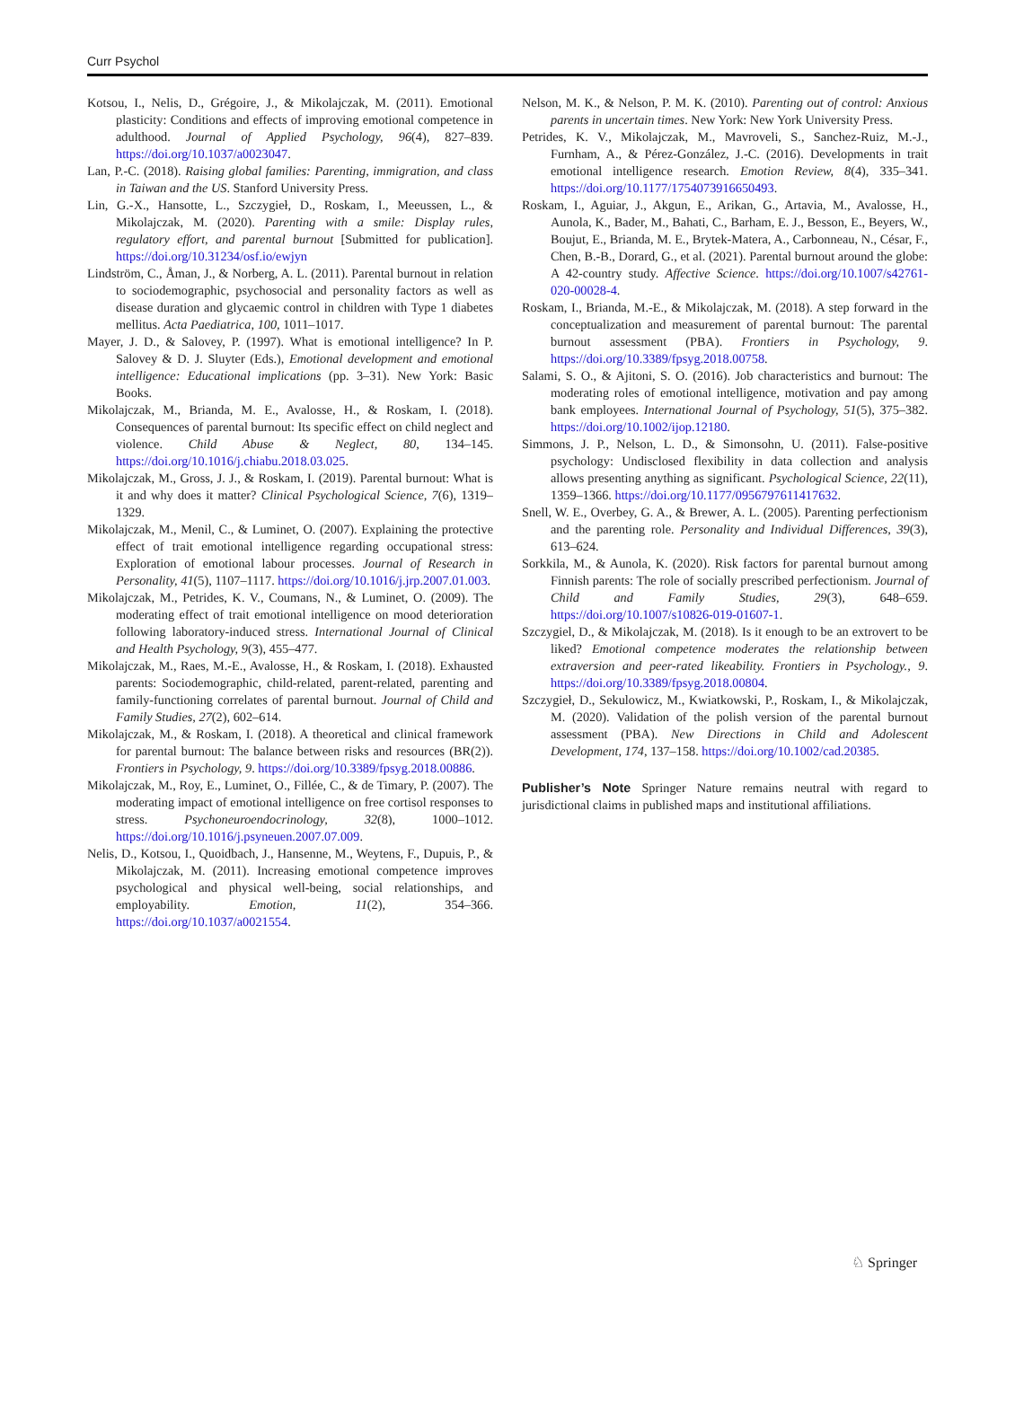Curr Psychol
Kotsou, I., Nelis, D., Grégoire, J., & Mikolajczak, M. (2011). Emotional plasticity: Conditions and effects of improving emotional competence in adulthood. Journal of Applied Psychology, 96(4), 827–839. https://doi.org/10.1037/a0023047.
Lan, P.-C. (2018). Raising global families: Parenting, immigration, and class in Taiwan and the US. Stanford University Press.
Lin, G.-X., Hansotte, L., Szczygieł, D., Roskam, I., Meeussen, L., & Mikolajczak, M. (2020). Parenting with a smile: Display rules, regulatory effort, and parental burnout [Submitted for publication]. https://doi.org/10.31234/osf.io/ewjyn
Lindström, C., Åman, J., & Norberg, A. L. (2011). Parental burnout in relation to sociodemographic, psychosocial and personality factors as well as disease duration and glycaemic control in children with Type 1 diabetes mellitus. Acta Paediatrica, 100, 1011–1017.
Mayer, J. D., & Salovey, P. (1997). What is emotional intelligence? In P. Salovey & D. J. Sluyter (Eds.), Emotional development and emotional intelligence: Educational implications (pp. 3–31). New York: Basic Books.
Mikolajczak, M., Brianda, M. E., Avalosse, H., & Roskam, I. (2018). Consequences of parental burnout: Its specific effect on child neglect and violence. Child Abuse & Neglect, 80, 134–145. https://doi.org/10.1016/j.chiabu.2018.03.025.
Mikolajczak, M., Gross, J. J., & Roskam, I. (2019). Parental burnout: What is it and why does it matter? Clinical Psychological Science, 7(6), 1319–1329.
Mikolajczak, M., Menil, C., & Luminet, O. (2007). Explaining the protective effect of trait emotional intelligence regarding occupational stress: Exploration of emotional labour processes. Journal of Research in Personality, 41(5), 1107–1117. https://doi.org/10.1016/j.jrp.2007.01.003.
Mikolajczak, M., Petrides, K. V., Coumans, N., & Luminet, O. (2009). The moderating effect of trait emotional intelligence on mood deterioration following laboratory-induced stress. International Journal of Clinical and Health Psychology, 9(3), 455–477.
Mikolajczak, M., Raes, M.-E., Avalosse, H., & Roskam, I. (2018). Exhausted parents: Sociodemographic, child-related, parent-related, parenting and family-functioning correlates of parental burnout. Journal of Child and Family Studies, 27(2), 602–614.
Mikolajczak, M., & Roskam, I. (2018). A theoretical and clinical framework for parental burnout: The balance between risks and resources (BR(2)). Frontiers in Psychology, 9. https://doi.org/10.3389/fpsyg.2018.00886.
Mikolajczak, M., Roy, E., Luminet, O., Fillée, C., & de Timary, P. (2007). The moderating impact of emotional intelligence on free cortisol responses to stress. Psychoneuroendocrinology, 32(8), 1000–1012. https://doi.org/10.1016/j.psyneuen.2007.07.009.
Nelis, D., Kotsou, I., Quoidbach, J., Hansenne, M., Weytens, F., Dupuis, P., & Mikolajczak, M. (2011). Increasing emotional competence improves psychological and physical well-being, social relationships, and employability. Emotion, 11(2), 354–366. https://doi.org/10.1037/a0021554.
Nelson, M. K., & Nelson, P. M. K. (2010). Parenting out of control: Anxious parents in uncertain times. New York: New York University Press.
Petrides, K. V., Mikolajczak, M., Mavroveli, S., Sanchez-Ruiz, M.-J., Furnham, A., & Pérez-González, J.-C. (2016). Developments in trait emotional intelligence research. Emotion Review, 8(4), 335–341. https://doi.org/10.1177/1754073916650493.
Roskam, I., Aguiar, J., Akgun, E., Arikan, G., Artavia, M., Avalosse, H., Aunola, K., Bader, M., Bahati, C., Barham, E. J., Besson, E., Beyers, W., Boujut, E., Brianda, M. E., Brytek-Matera, A., Carbonneau, N., César, F., Chen, B.-B., Dorard, G., et al. (2021). Parental burnout around the globe: A 42-country study. Affective Science. https://doi.org/10.1007/s42761-020-00028-4.
Roskam, I., Brianda, M.-E., & Mikolajczak, M. (2018). A step forward in the conceptualization and measurement of parental burnout: The parental burnout assessment (PBA). Frontiers in Psychology, 9. https://doi.org/10.3389/fpsyg.2018.00758.
Salami, S. O., & Ajitoni, S. O. (2016). Job characteristics and burnout: The moderating roles of emotional intelligence, motivation and pay among bank employees. International Journal of Psychology, 51(5), 375–382. https://doi.org/10.1002/ijop.12180.
Simmons, J. P., Nelson, L. D., & Simonsohn, U. (2011). False-positive psychology: Undisclosed flexibility in data collection and analysis allows presenting anything as significant. Psychological Science, 22(11), 1359–1366. https://doi.org/10.1177/0956797611417632.
Snell, W. E., Overbey, G. A., & Brewer, A. L. (2005). Parenting perfectionism and the parenting role. Personality and Individual Differences, 39(3), 613–624.
Sorkkila, M., & Aunola, K. (2020). Risk factors for parental burnout among Finnish parents: The role of socially prescribed perfectionism. Journal of Child and Family Studies, 29(3), 648–659. https://doi.org/10.1007/s10826-019-01607-1.
Szczygiel, D., & Mikolajczak, M. (2018). Is it enough to be an extrovert to be liked? Emotional competence moderates the relationship between extraversion and peer-rated likeability. Frontiers in Psychology., 9. https://doi.org/10.3389/fpsyg.2018.00804.
Szczygieł, D., Sekulowicz, M., Kwiatkowski, P., Roskam, I., & Mikolajczak, M. (2020). Validation of the polish version of the parental burnout assessment (PBA). New Directions in Child and Adolescent Development, 174, 137–158. https://doi.org/10.1002/cad.20385.
Publisher’s Note Springer Nature remains neutral with regard to jurisdictional claims in published maps and institutional affiliations.
♘ Springer